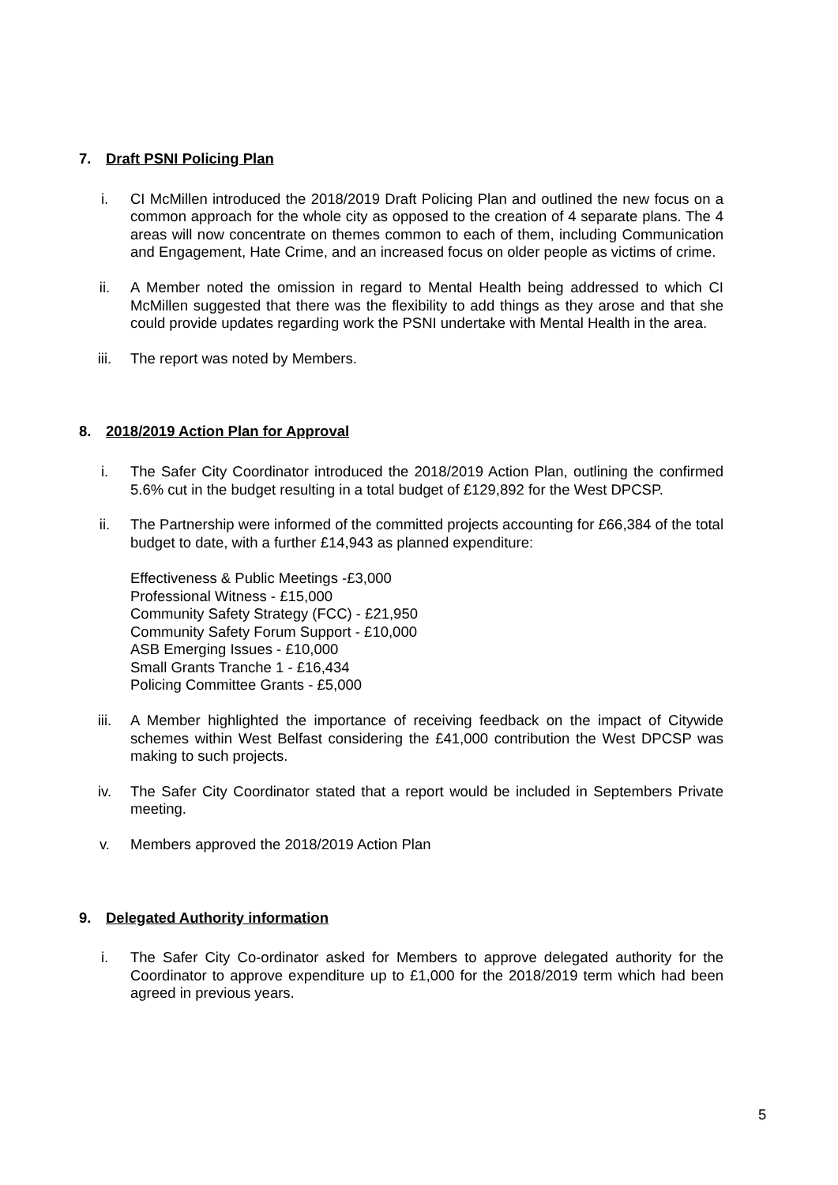7. Draft PSNI Policing Plan
i. CI McMillen introduced the 2018/2019 Draft Policing Plan and outlined the new focus on a common approach for the whole city as opposed to the creation of 4 separate plans. The 4 areas will now concentrate on themes common to each of them, including Communication and Engagement, Hate Crime, and an increased focus on older people as victims of crime.
ii. A Member noted the omission in regard to Mental Health being addressed to which CI McMillen suggested that there was the flexibility to add things as they arose and that she could provide updates regarding work the PSNI undertake with Mental Health in the area.
iii. The report was noted by Members.
8. 2018/2019 Action Plan for Approval
i. The Safer City Coordinator introduced the 2018/2019 Action Plan, outlining the confirmed 5.6% cut in the budget resulting in a total budget of £129,892 for the West DPCSP.
ii. The Partnership were informed of the committed projects accounting for £66,384 of the total budget to date, with a further £14,943 as planned expenditure:
Effectiveness & Public Meetings -£3,000
Professional Witness - £15,000
Community Safety Strategy (FCC) - £21,950
Community Safety Forum Support - £10,000
ASB Emerging Issues - £10,000
Small Grants Tranche 1 - £16,434
Policing Committee Grants - £5,000
iii. A Member highlighted the importance of receiving feedback on the impact of Citywide schemes within West Belfast considering the £41,000 contribution the West DPCSP was making to such projects.
iv. The Safer City Coordinator stated that a report would be included in Septembers Private meeting.
v. Members approved the 2018/2019 Action Plan
9. Delegated Authority information
i. The Safer City Co-ordinator asked for Members to approve delegated authority for the Coordinator to approve expenditure up to £1,000 for the 2018/2019 term which had been agreed in previous years.
5